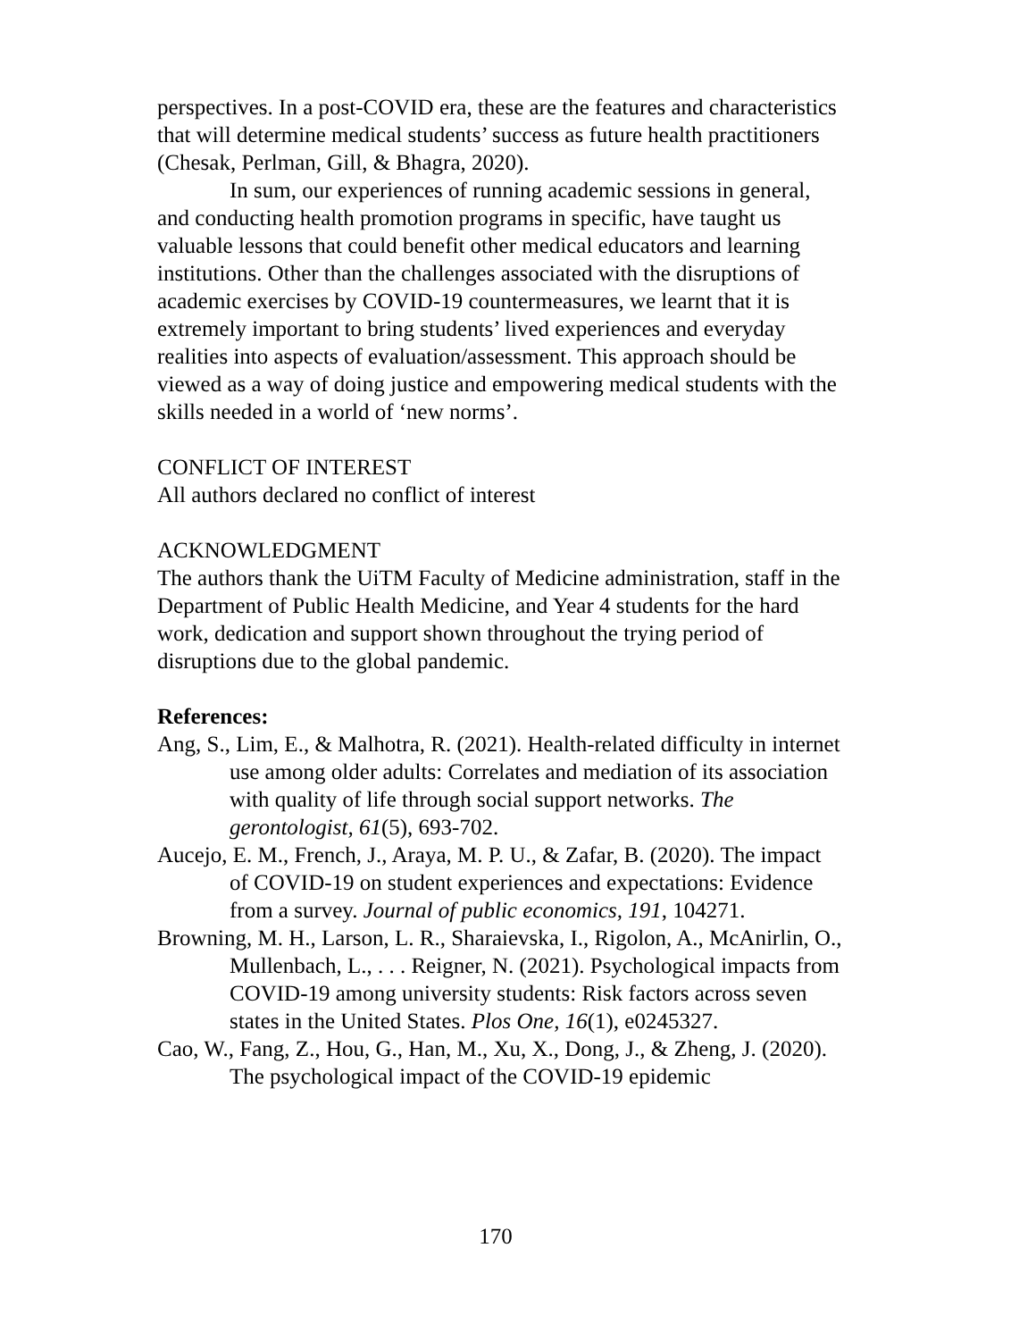perspectives. In a post-COVID era, these are the features and characteristics that will determine medical students’ success as future health practitioners (Chesak, Perlman, Gill, & Bhagra, 2020).
In sum, our experiences of running academic sessions in general, and conducting health promotion programs in specific, have taught us valuable lessons that could benefit other medical educators and learning institutions. Other than the challenges associated with the disruptions of academic exercises by COVID-19 countermeasures, we learnt that it is extremely important to bring students’ lived experiences and everyday realities into aspects of evaluation/assessment. This approach should be viewed as a way of doing justice and empowering medical students with the skills needed in a world of ‘new norms’.
CONFLICT OF INTEREST
All authors declared no conflict of interest
ACKNOWLEDGMENT
The authors thank the UiTM Faculty of Medicine administration, staff in the Department of Public Health Medicine, and Year 4 students for the hard work, dedication and support shown throughout the trying period of disruptions due to the global pandemic.
References:
Ang, S., Lim, E., & Malhotra, R. (2021). Health-related difficulty in internet use among older adults: Correlates and mediation of its association with quality of life through social support networks. The gerontologist, 61(5), 693-702.
Aucejo, E. M., French, J., Araya, M. P. U., & Zafar, B. (2020). The impact of COVID-19 on student experiences and expectations: Evidence from a survey. Journal of public economics, 191, 104271.
Browning, M. H., Larson, L. R., Sharaievska, I., Rigolon, A., McAnirlin, O., Mullenbach, L., . . . Reigner, N. (2021). Psychological impacts from COVID-19 among university students: Risk factors across seven states in the United States. Plos One, 16(1), e0245327.
Cao, W., Fang, Z., Hou, G., Han, M., Xu, X., Dong, J., & Zheng, J. (2020). The psychological impact of the COVID-19 epidemic
170